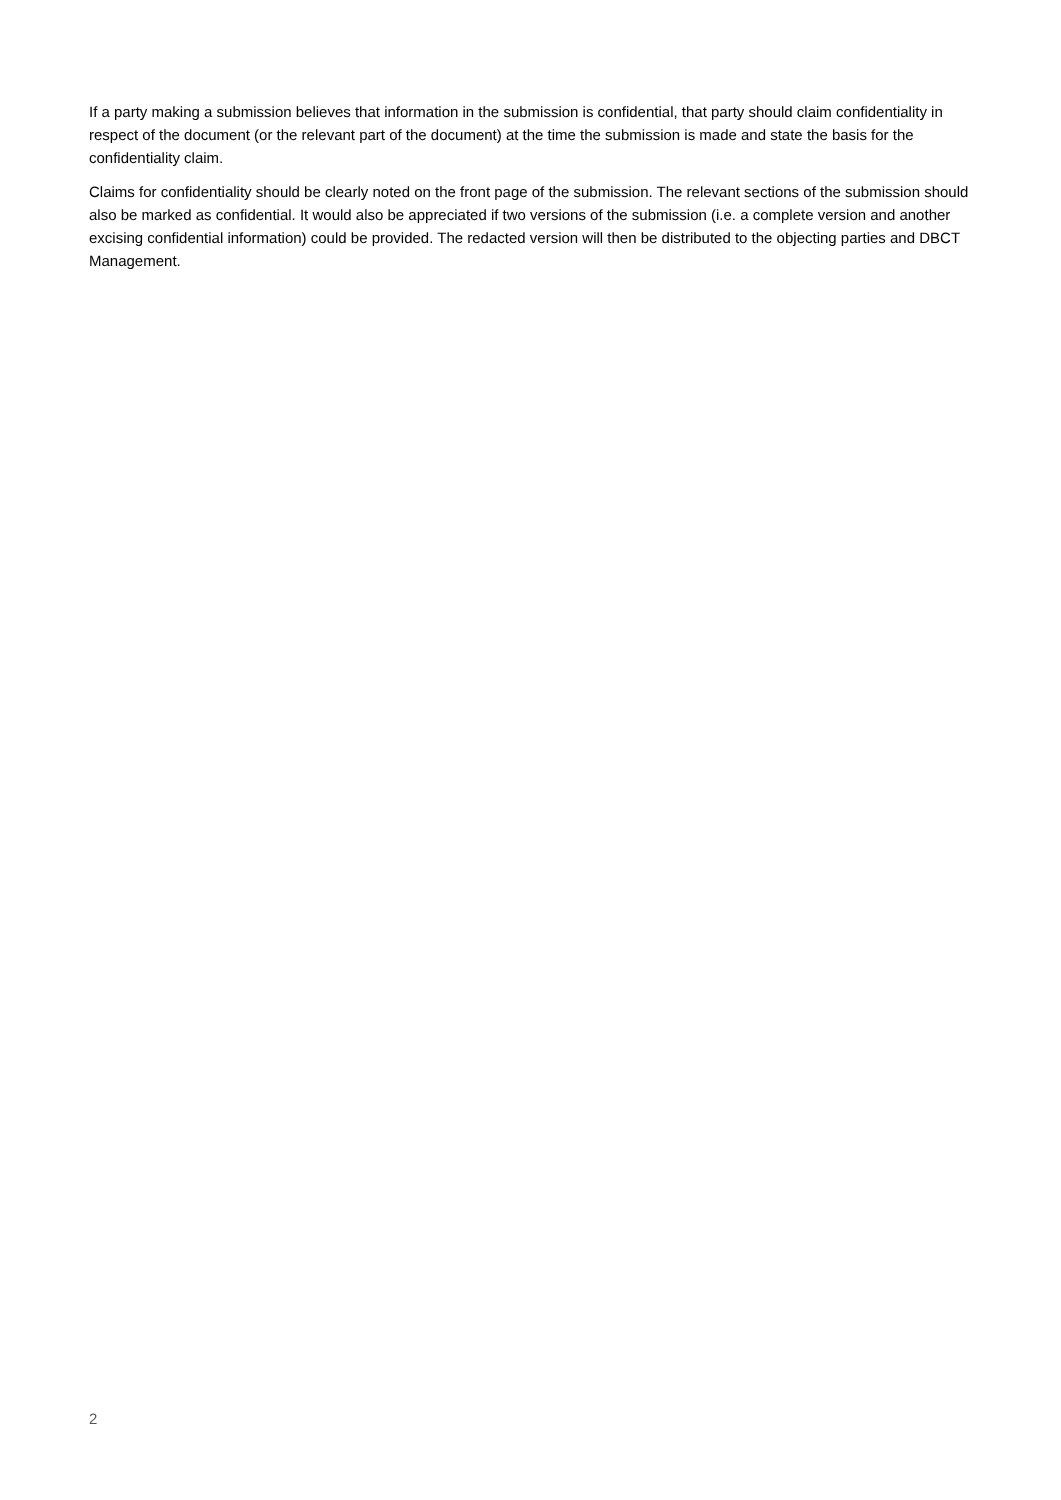If a party making a submission believes that information in the submission is confidential, that party should claim confidentiality in respect of the document (or the relevant part of the document) at the time the submission is made and state the basis for the confidentiality claim.
Claims for confidentiality should be clearly noted on the front page of the submission. The relevant sections of the submission should also be marked as confidential. It would also be appreciated if two versions of the submission (i.e. a complete version and another excising confidential information) could be provided. The redacted version will then be distributed to the objecting parties and DBCT Management.
2